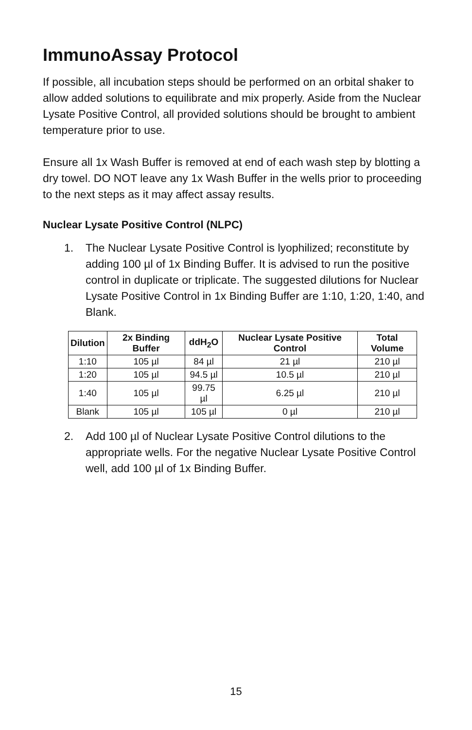ImmunoAssay Protocol
If possible, all incubation steps should be performed on an orbital shaker to allow added solutions to equilibrate and mix properly. Aside from the Nuclear Lysate Positive Control, all provided solutions should be brought to ambient temperature prior to use.
Ensure all 1x Wash Buffer is removed at end of each wash step by blotting a dry towel. DO NOT leave any 1x Wash Buffer in the wells prior to proceeding to the next steps as it may affect assay results.
Nuclear Lysate Positive Control (NLPC)
1. The Nuclear Lysate Positive Control is lyophilized; reconstitute by adding 100 µl of 1x Binding Buffer. It is advised to run the positive control in duplicate or triplicate. The suggested dilutions for Nuclear Lysate Positive Control in 1x Binding Buffer are 1:10, 1:20, 1:40, and Blank.
| Dilution | 2x Binding Buffer | ddH<sub>2</sub>O | Nuclear Lysate Positive Control | Total Volume |
| --- | --- | --- | --- | --- |
| 1:10 | 105 µl | 84 µl | 21 µl | 210 µl |
| 1:20 | 105 µl | 94.5 µl | 10.5 µl | 210 µl |
| 1:40 | 105 µl | 99.75 µl | 6.25 µl | 210 µl |
| Blank | 105 µl | 105 µl | 0 µl | 210 µl |
2. Add 100 µl of Nuclear Lysate Positive Control dilutions to the appropriate wells. For the negative Nuclear Lysate Positive Control well, add 100 µl of 1x Binding Buffer.
15